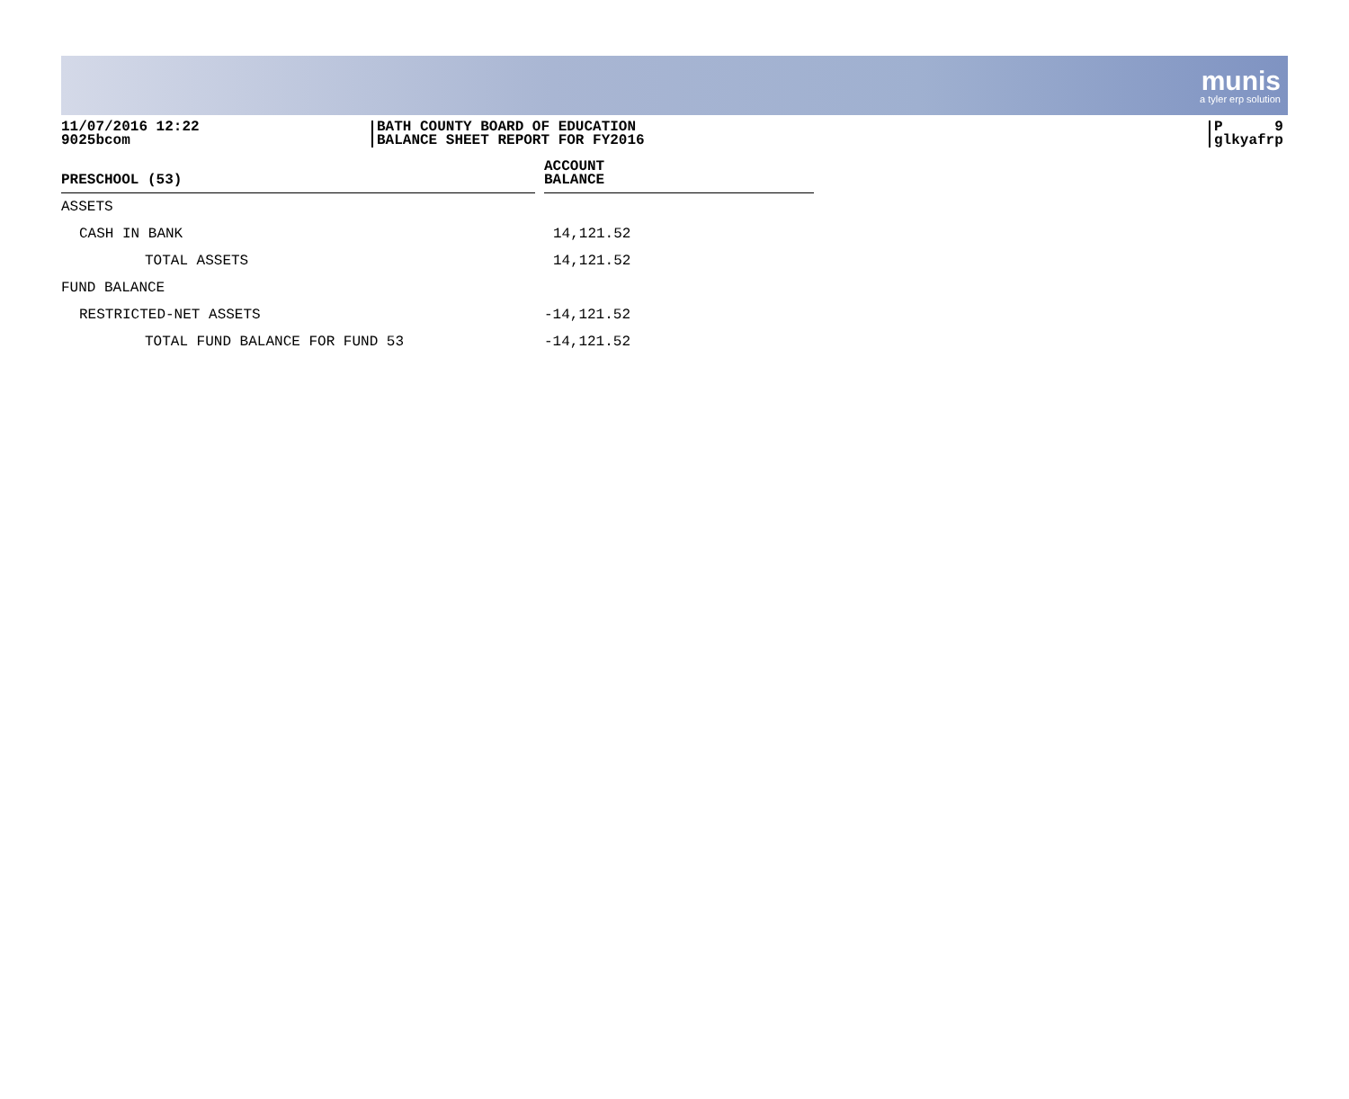munis
a tyler erp solution
11/07/2016 12:22
9025bcom
BATH COUNTY BOARD OF EDUCATION
BALANCE SHEET REPORT FOR FY2016
P 9
glkyafrp
| PRESCHOOL (53) | | ACCOUNT BALANCE |
| --- | --- | --- |
| ASSETS | | |
| CASH IN BANK | | 14,121.52 |
| TOTAL ASSETS | | 14,121.52 |
| FUND BALANCE | | |
| RESTRICTED-NET ASSETS | | -14,121.52 |
| TOTAL FUND BALANCE FOR FUND 53 | | -14,121.52 |